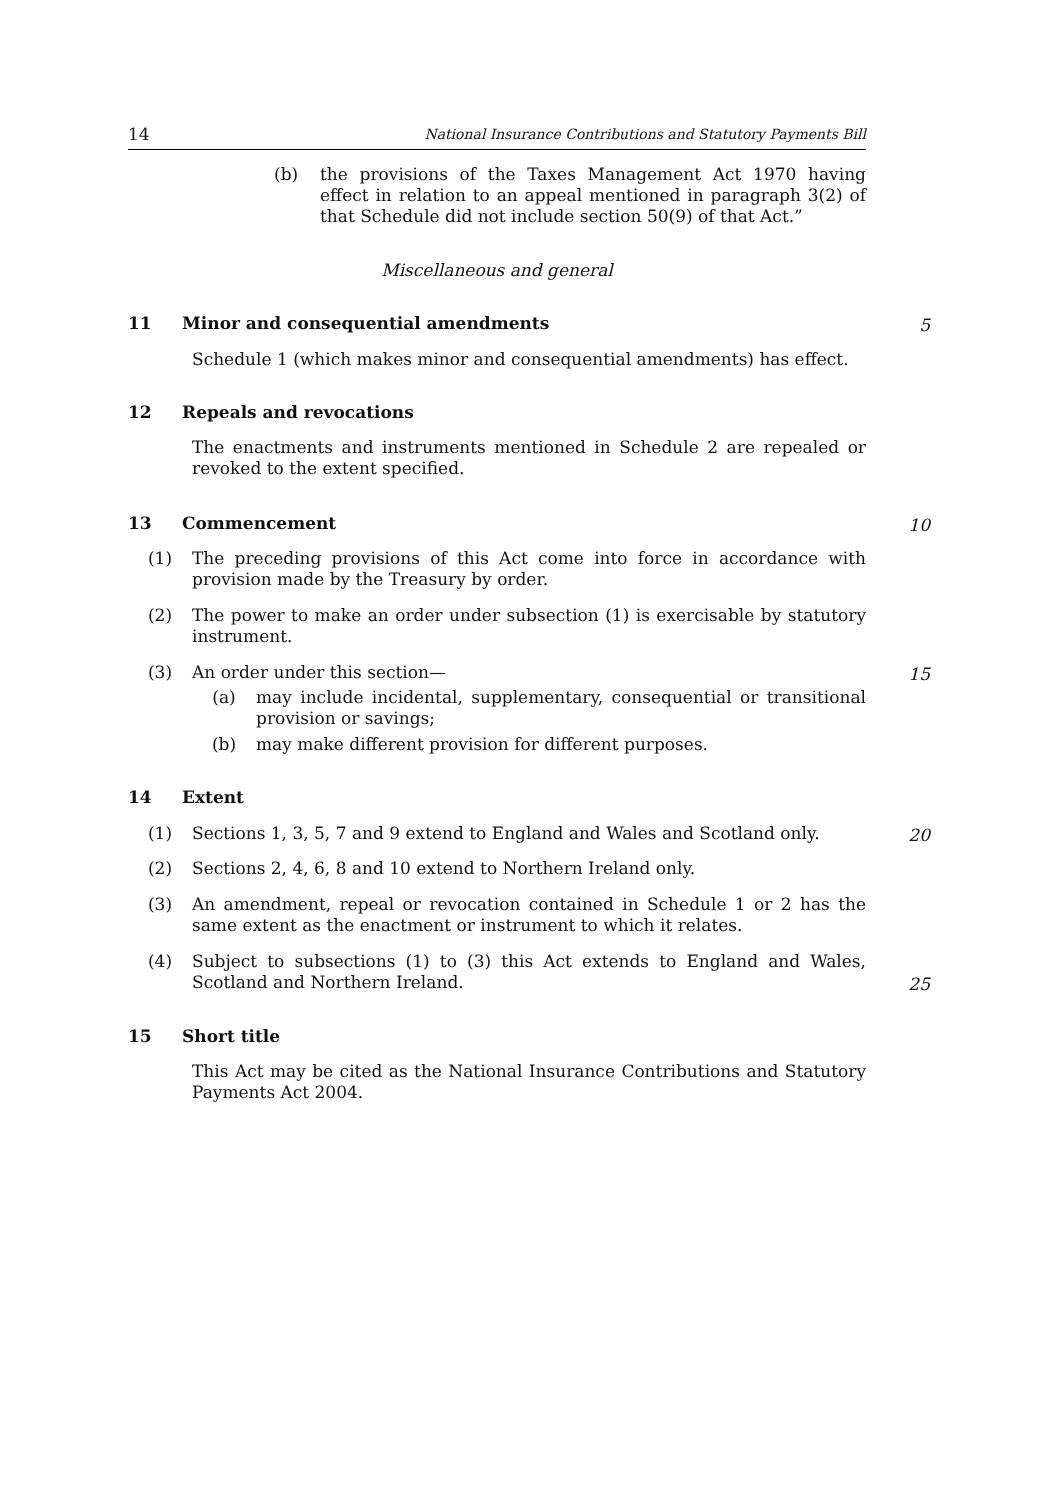14 National Insurance Contributions and Statutory Payments Bill
(b) the provisions of the Taxes Management Act 1970 having effect in relation to an appeal mentioned in paragraph 3(2) of that Schedule did not include section 50(9) of that Act.”
Miscellaneous and general
11 Minor and consequential amendments 5
Schedule 1 (which makes minor and consequential amendments) has effect.
12 Repeals and revocations
The enactments and instruments mentioned in Schedule 2 are repealed or revoked to the extent specified.
13 Commencement 10
(1) The preceding provisions of this Act come into force in accordance with provision made by the Treasury by order.
(2) The power to make an order under subsection (1) is exercisable by statutory instrument.
(3) An order under this section— 15
(a) may include incidental, supplementary, consequential or transitional provision or savings;
(b) may make different provision for different purposes.
14 Extent
(1) Sections 1, 3, 5, 7 and 9 extend to England and Wales and Scotland only.
20
(2) Sections 2, 4, 6, 8 and 10 extend to Northern Ireland only.
(3) An amendment, repeal or revocation contained in Schedule 1 or 2 has the same extent as the enactment or instrument to which it relates.
(4) Subject to subsections (1) to (3) this Act extends to England and Wales, Scotland and Northern Ireland.
25
15 Short title
This Act may be cited as the National Insurance Contributions and Statutory Payments Act 2004.